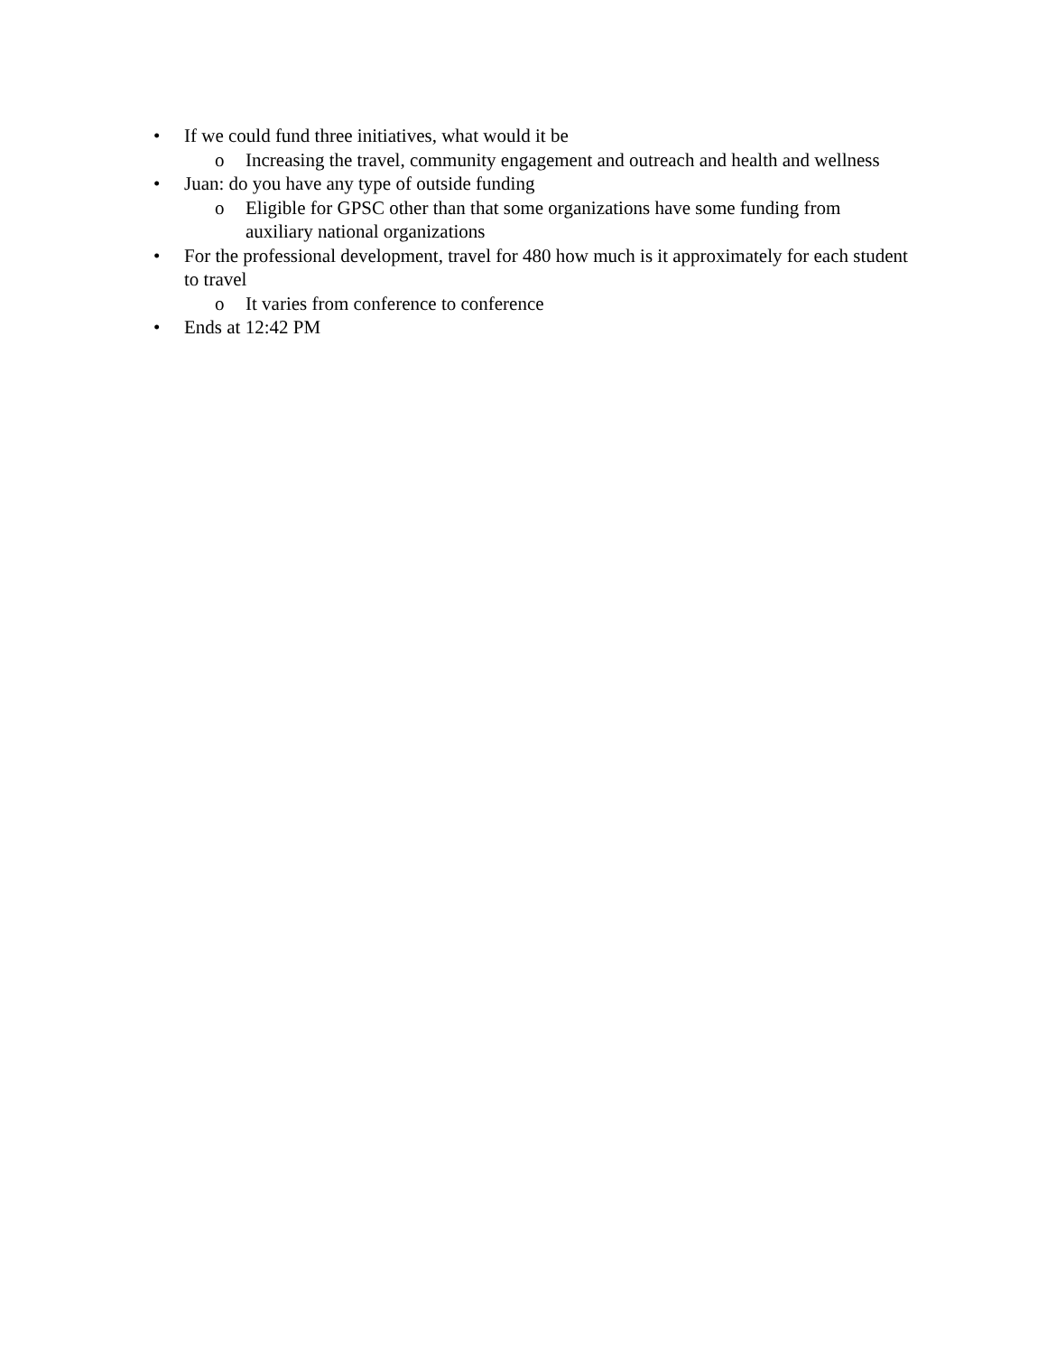• If we could fund three initiatives, what would it be
o Increasing the travel, community engagement and outreach and health and wellness
• Juan: do you have any type of outside funding
o Eligible for GPSC other than that some organizations have some funding from auxiliary national organizations
• For the professional development, travel for 480 how much is it approximately for each student to travel
o It varies from conference to conference
• Ends at 12:42 PM